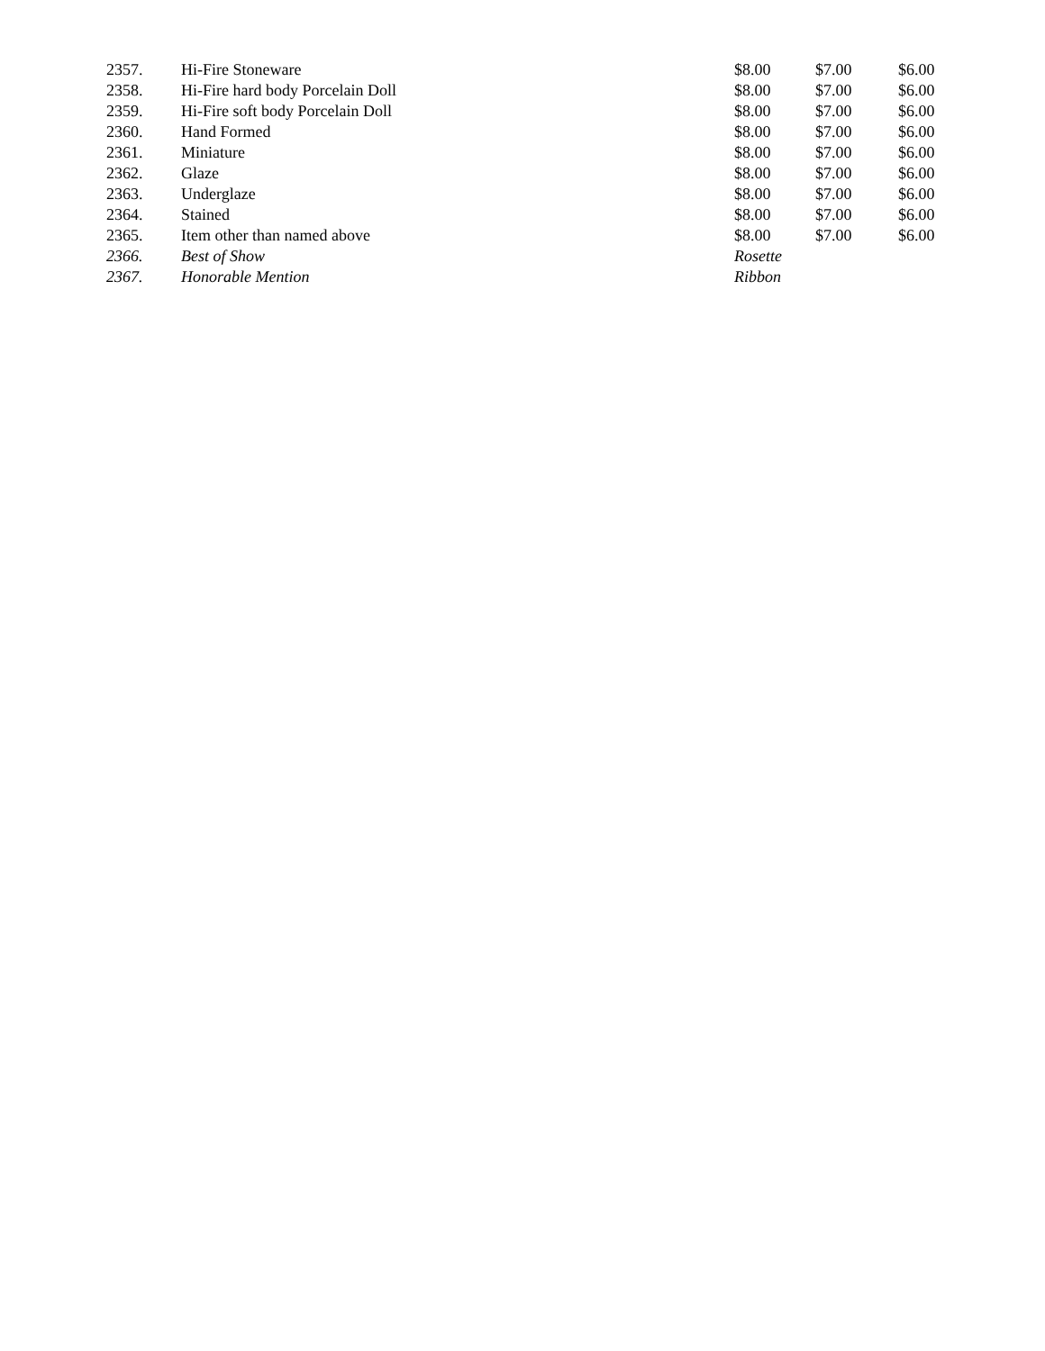| 2357. | Hi-Fire Stoneware | $8.00 | $7.00 | $6.00 |
| 2358. | Hi-Fire hard body Porcelain Doll | $8.00 | $7.00 | $6.00 |
| 2359. | Hi-Fire soft body Porcelain Doll | $8.00 | $7.00 | $6.00 |
| 2360. | Hand Formed | $8.00 | $7.00 | $6.00 |
| 2361. | Miniature | $8.00 | $7.00 | $6.00 |
| 2362. | Glaze | $8.00 | $7.00 | $6.00 |
| 2363. | Underglaze | $8.00 | $7.00 | $6.00 |
| 2364. | Stained | $8.00 | $7.00 | $6.00 |
| 2365. | Item other than named above | $8.00 | $7.00 | $6.00 |
| 2366. | Best of Show | Rosette | | |
| 2367. | Honorable Mention | Ribbon | | |